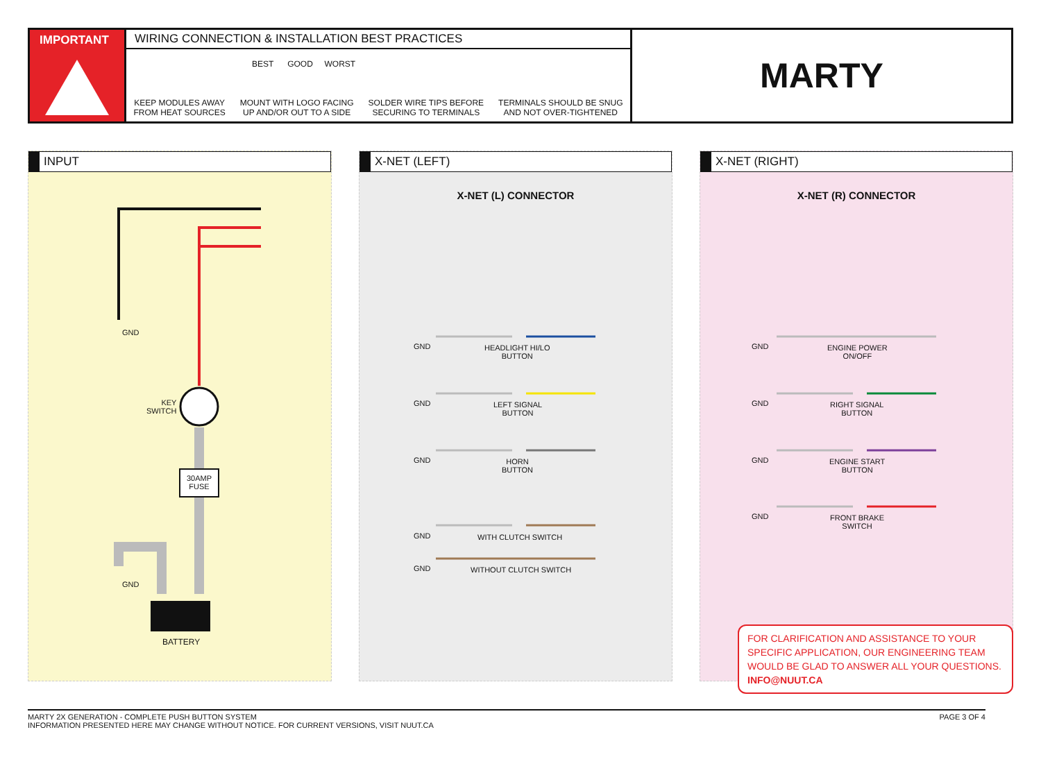IMPORTANT WIRING CONNECTION & INSTALLATION BEST PRACTICES
KEEP MODULES AWAY
FROM HEAT SOURCES
MOUNT WITH LOGO FACING
UP AND/OR OUT TO A SIDE
SOLDER WIRE TIPS BEFORE
SECURING TO TERMINALS
TERMINALS SHOULD BE SNUG
AND NOT OVER-TIGHTENED
BEST GOOD WORST
MARTY
INPUT
GND
KEY
SWITCH
30AMP
FUSE
GND
BATTERY
X-NET (LEFT)
X-NET (L) CONNECTOR
GND
HEADLIGHT HI/LO
BUTTON
GND
LEFT SIGNAL
BUTTON
GND
HORN
BUTTON
GND WITH CLUTCH SWITCH
GND WITHOUT CLUTCH SWITCH
X-NET (RIGHT)
X-NET (R) CONNECTOR
GND
ENGINE POWER
ON/OFF
GND
RIGHT SIGNAL
BUTTON
GND
ENGINE START
BUTTON
GND
FRONT BRAKE
SWITCH
FOR CLARIFICATION AND ASSISTANCE TO YOUR SPECIFIC APPLICATION, OUR ENGINEERING TEAM WOULD BE GLAD TO ANSWER ALL YOUR QUESTIONS. INFO@NUUT.CA
PAGE 3 OF 4 MARTY 2X GENERATION - COMPLETE PUSH BUTTON SYSTEM
INFORMATION PRESENTED HERE MAY CHANGE WITHOUT NOTICE. FOR CURRENT VERSIONS, VISIT NUUT.CA